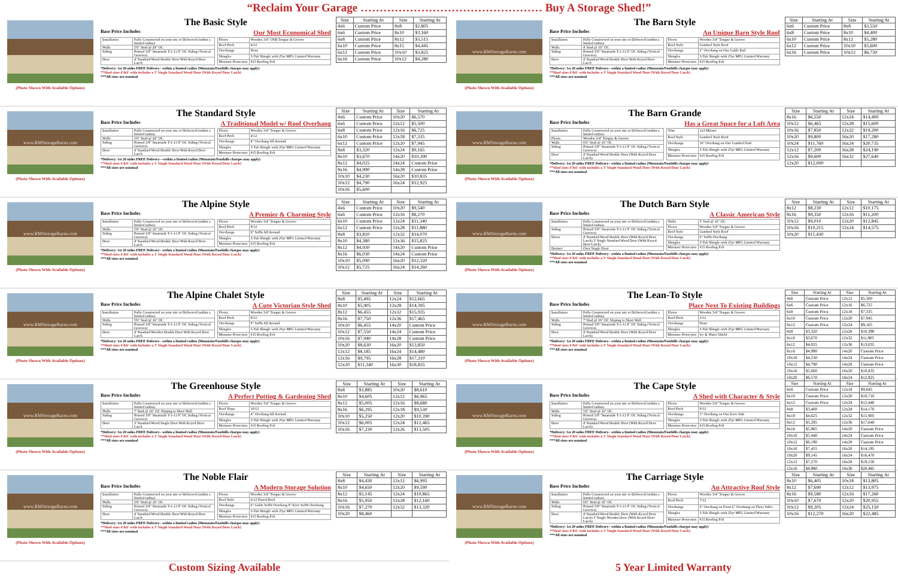“Reclaim Your Garage ………………………………………… Buy A Storage Shed!”
(Photo Shown With Available Options)
The Basic Style
Base Price Includes Our Most Economical Shed
| Installation | Fully Constructed on your site or Delivered (within a limited radius) |
| Walls | 5'6" Stud @ 24" OC |
| Siding | Primed 3/8" Smartside T-1-11 8" OC Siding (Vertical Grooves) |
| Door | 4' Standard Wood Double Door With Keyed Door Latch |
| Floors | Wooden 3/4" OSB Tongue & Groove |
| Roof Pitch | 4/12 |
| Overhangs | None |
| Shingles | 3-Tab Shingle with 25yr MFG Limited Warranty |
| Moisture Protection | #15 Roofing Felt |
*Delivery: 1st 20 miles FREE Delivery– within a limited radius (Mountain/Foothills charges may apply)
**Shed sizes 4'&6' wide includes a 3' Single Standard Wood Door (With Keyed Door Latch)
***All sizes are nominal
| Size | Starting At | Size | Starting At |
| --- | --- | --- | --- |
| 4x6 | Custom Price | 8x8 | $2,805 |
| 6x6 | Custom Price | 8x10 | $3,160 |
| 6x8 | Custom Price | 8x12 | $3,515 |
| 6x10 | Custom Price | 8x15 | $4,445 |
| 6x12 | Custom Price | 10x10 | $3,825 |
| 6x16 | Custom Price | 10x12 | $4,280 |
www.RMStorageBarns.com
(Photo Shown With Available Options)
The Standard Style
Base Price Includes A Traditional Model w/ Roof Overhang
| Installation | Fully Constructed on your site or Delivered (within a limited radius) |
| Walls | 5'6" Stud @ 24" OC |
| Siding | Primed 3/8" Smartside T-1-11 8" OC Siding (Vertical Grooves) |
| Door | 4' Standard Wood Double Door With Keyed Door Latch |
| Floors | Wooden 3/4" Tongue & Groove |
| Roof Pitch | 4/12 |
| Overhangs | 4" Overhang All Around |
| Shingles | 3-Tab Shingle with 25yr MFG Limited Warranty |
| Moisture Protection | #15 Roofing Felt |
*Delivery: 1st 20 miles FREE Delivery—within a limited radius (Mountain/Foothills charges may apply)
**Shed sizes 4'&6' wide includes a 3' Single Standard Wood Door (With Keyed Door Latch)
***All sizes are nominal
| Size | Starting At | Size | Starting At |
| --- | --- | --- | --- |
| 4x6 | Custom Price | 10x20 | $6,570 |
| 6x6 | Custom Price | 12x12 | $5,500 |
| 6x8 | Custom Price | 12x16 | $6,725 |
| 6x10 | Custom Price | 12x18 | $7,335 |
| 6x12 | Custom Price | 12x20 | $7,945 |
| 8x8 | $3,320 | 12x24 | $9,165 |
| 8x10 | $3,670 | 14x20 | $10,390 |
| 8x12 | $4,025 | 14x24 | Custom Price |
| 8x16 | $4,990 | 14x28 | Custom Price |
| 10x10 | $4,230 | 16x20 | $10,835 |
| 10x12 | $4,790 | 16x24 | $12,925 |
| 10x16 | $5,600 | | |
www.RMStorageBarns.com
(Photo Shown With Available Options)
The Alpine Style
Base Price Includes A Premier & Charming Style
| Installation | Fully Constructed on your site or Delivered (within a limited radius) |
| Walls | 5'6" Stud @ 16" OC |
| Siding | Primed 3/8" Smartside T-1-11 8" OC Siding (Vertical Grooves) |
| Door | 4' Standard Wood Double Door With Keyed Door Latch |
| Floors | Wooden 3/4" Tongue & Groove |
| Roof Pitch | 8/12 |
| Overhangs | 9" Soffit All Around |
| Shingles | 3-Tab Shingle with 25yr MFG Limited Warranty |
| Moisture Protection | #15 Roofing Felt |
*Delivery: 1st 20 miles FREE Delivery– within a limited radius (Mountain/Foothills charges may apply)
**Shed sizes 4'&6' wide includes a 3' Single Standard Wood Door (With Keyed Door Latch)
***All sizes are nominal
| Size | Starting At | Size | Starting At |
| --- | --- | --- | --- |
| 4x6 | Custom Price | 10x20 | $9,540 |
| 6x6 | Custom Price | 12x16 | $8,270 |
| 6x10 | Custom Price | 12x24 | $11,340 |
| 6x12 | Custom Price | 12x28 | $11,880 |
| 8x8 | $3,810 | 12x32 | $14,070 |
| 8x10 | $4,380 | 12x36 | $15,825 |
| 8x12 | $4,930 | 14x20 | Custom Price |
| 8x16 | $6,030 | 14x24 | Custom Price |
| 10x10 | $5,090 | 16x20 | $12,320 |
| 10x12 | $5,725 | 16x24 | $14,260 |
www.RMStorageBarns.com
(Photo Shown With Available Options)
The Alpine Chalet Style
Base Price Includes A Cute Victorian Style Shed
| Installation | Fully Constructed on your site or Delivered (within a limited radius) |
| Walls | 5'6" Stud @ 16" OC |
| Siding | Primed 3/8" Smartside T-1-11 8" OC Siding (Vertical Grooves) |
| Door | 4' Standard Wooden Double Door With Keyed Door Latch |
| Floors | Wooden 3/4" Tongue & Groove |
| Roof Pitch | 8/12 |
| Overhangs | 9" Soffit All Around |
| Shingles | 3-Tab Shingle with 25yr MFG Limited Warranty |
| Moisture Protection | #15 Roofing Felt |
*Delivery: 1st 20 miles FREE Delivery– within a limited radius (Mountain/Foothills charges may apply)
**Shed sizes 4'&6' wide includes a 3' Single Standard Wood Door (With Keyed Door Latch)
***All sizes are nominal
| Size | Starting At | Size | Starting At |
| --- | --- | --- | --- |
| 8x8 | $5,495 | 12x24 | $12,665 |
| 8x10 | $5,905 | 12x28 | $14,395 |
| 8x12 | $6,455 | 12x32 | $15,935 |
| 8x16 | $7,750 | 12x36 | $17,465 |
| 10x10 | $6,455 | 14x20 | Custom Price |
| 10x12 | $7,550 | 14x24 | Custom Price |
| 10x16 | $7,940 | 14x28 | Custom Price |
| 10x20 | $8,630 | 16x20 | $13,850 |
| 12x12 | $8,185 | 16x24 | $14,480 |
| 12x16 | $9,795 | 16x28 | $17,310 |
| 12x20 | $11,340 | 16x30 | $18,835 |
www.RMStorageBarns.com
(Photo Shown With Available Options)
The Greenhouse Style
Base Price Includes A Perfect Potting & Gardening Shed
| Installation | Fully Constructed on your site or Delivered (within a limited radius) |
| Walls | 7' Stud @ 16" OC Sloping to Short Wall |
| Siding | Primed 3/8" Smartside T-1-11 8" OC Siding (Vertical Grooves) |
| Door | 3' Standard Wood Single Door With Keyed Door Latch |
| Floors | Wooden 3/4" Tongue & Groove |
| Roof Slope | 10/12 |
| Overhangs | 4" Overhang All Around |
| Shingles | 3-Tab Shingle with 25yr MFG Limited Warranty |
| Moisture Protection | #15 Roofing Felt |
*Delivery: 1st 20 miles FREE Delivery– within a limited radius (Mountain/Foothills charges may apply)
**Shed sizes 4'&6' wide includes a 3' Single Standard Wood Door (With Keyed Door Latch)
***All sizes are nominal
| Size | Starting At | Size | Starting At |
| --- | --- | --- | --- |
| 8x8 | $3,885 | 10x20 | $8,610 |
| 8x10 | $4,605 | 12x12 | $6,965 |
| 8x12 | $5,005 | 12x16 | $8,680 |
| 8x16 | $6,295 | 12x18 | $9,530 |
| 10x10 | $5,250 | 12x20 | $10,390 |
| 10x12 | $6,005 | 12x24 | $12,465 |
| 10x16 | $7,230 | 12x26 | $13,505 |
www.RMStorageBarns.com
(Photo Shown With Available Options)
The Noble Flair
Base Price Includes A Modern Storage Solution
| Installation | Fully Constructed on your site or Delivered (within a limited radius) |
| Walls | 5'6" Stud @ 16" OC |
| Siding | Primed 3/8" Smartside T-1-11 8" OC Siding (Vertical Grooves) |
| Door | 4' Standard Wood Double Door With Keyed Door Latch |
| Floors | Wooden 3/4" Tongue & Groove |
| Roof Style | 6/12 Flared Roof |
| Overhangs | 6" Gable Soffit Overhang 8" Eave Soffit Overhang |
| Shingles | 3-Tab Shingle with 25yr MFG Limited Warranty |
| Moisture Protection | #15 Roofing Felt |
*Delivery: 1st 20 miles FREE Delivery– within a limited radius (Mountain/Foothills charges may apply)
**Shed sizes 4'&6' wide includes a 3' Single Standard Wood Door (With Keyed Door Latch)
***All sizes are nominal
| Size | Starting At | Size | Starting At |
| --- | --- | --- | --- |
| 8x8 | $4,430 | 12x12 | $6,995 |
| 8x10 | $4,650 | 12x20 | $9,590 |
| 8x12 | $5,145 | 12x24 | $10,865 |
| 8x16 | $5,950 | 12x28 | $12,160 |
| 10x16 | $7,270 | 12x32 | $13,320 |
| 10x20 | $8,460 | | |
www.RMStorageBarns.com
(Photo Shown With Available Options)
The Barn Style
Base Price Includes An Unique Barn Style Roof
| Installation | Fully Constructed on your site or Delivered (within a limited radius) |
| Walls | 4' Stud @ 16" OC |
| Siding | Primed 3/8" Smartside T-1-11 8" OC Siding (Vertical Grooves) |
| Door | 4' Standard Wood Double Door With Keyed Door Latch |
| Floors | Wooden 3/4" Tongue & Groove |
| Roof Style | Gambrel Style Roof |
| Overhangs | 2" Overhang on One Gable End |
| Shingles | 3-Tab Shingle with 25yr MFG Limited Warranty |
| Moisture Protection | #15 Roofing Felt |
*Delivery: 1st 20 miles FREE Delivery– within a limited radius (Mountain/Foothills charges may apply)
**Shed sizes 4'&6' wide includes a 3' Single Standard Wood Door (With Keyed Door Latch)
***All sizes are nominal
| Size | Starting At | Size | Starting At |
| --- | --- | --- | --- |
| 6x6 | Custom Price | 8x8 | $3,550 |
| 6x8 | Custom Price | 8x10 | $4,400 |
| 6x10 | Custom Price | 8x12 | $5,280 |
| 6x12 | Custom Price | 10x10 | $5,600 |
| 6x16 | Custom Price | 10x12 | $6,720 |
www.RMStorageBarns.com
(Photo Shown With Available Options)
The Barn Grande
Base Price Includes Has a Great Space for a Loft Area
| Installation | Fully Constructed on your site or Delivered (within a limited radius) |
| Floors | Wooden 3/4" Tongue & Groove |
| Walls | 6'6" Stud @ 16" OC |
| Siding | Primed 3/8" Smartside T-1-11 8" OC Siding (Vertical Grooves) |
| Door | 4' Standard Wood Double Door (With Keyed Door Latch) |
| Trim | 1x3 Miratec |
| Roof Style | Gambrel Style Roof |
| Overhangs | 16" Overhang on One Gambrel End |
| Shingles | 3-Tab Shingle with 25yr MFG Limited Warranty |
| Moisture Protection | #15 Roofing Felt |
*Delivery: 1st 20 miles FREE Delivery– within a limited radius (Mountain/Foothills charges may apply)
**Shed sizes 4'&6' wide includes a 3' Single Standard Wood Door (With Keyed Door Latch)
***All sizes are nominal
| Size | Starting At | Size | Starting At |
| --- | --- | --- | --- |
| 8x16 | $6,550 | 12x24 | $14,400 |
| 10x12 | $6,465 | 12x28 | $15,600 |
| 10x16 | $7,850 | 12x32 | $19,200 |
| 10x20 | $9,800 | 16x20 | $17,280 |
| 10x24 | $11,760 | 16x24 | $20,735 |
| 12x12 | $7,200 | 16x28 | $24,190 |
| 12x16 | $9,600 | 16x32 | $27,640 |
| 12x20 | $12,000 | | |
www.RMStorageBarns.com
(Photo Shown With Available Options)
The Dutch Barn Style
Base Price Includes A Classic American Style
| Installation | Fully Constructed on your site or Delivered (within a limited radius) |
| Siding | Primed 3/8" Smartside T-1-11 8" OC Siding (Vertical Grooves) |
| Doors | 4' Standard Wood Double Door (With Keyed Door Latch) 3' Single Standard Wood Door (With Keyed Door Latch) |
| Dormer | Over Single Door |
| Walls | 5' Stud @ 16" OC |
| Floors | Wooden 3/4" Tongue & Groove |
| Roof Style | Gambrel Style Roof |
| Overhangs | 6" Soffit Overhang |
| Shingles | 3-Tab Shingle with 25yr MFG Limited Warranty |
| Moisture Protection | #15 Roofing Felt |
*Delivery: 1st 20 miles FREE Delivery– within a limited radius (Mountain/Foothills charges may apply)
**Shed sizes 4'&6' wide includes a 3' Single Standard Wood Door (With Keyed Door Latch)
***All sizes are nominal
| Size | Starting At | Size | Starting At |
| --- | --- | --- | --- |
| 8x12 | $8,230 | 12x12 | $10,175 |
| 8x16 | $9,350 | 12x16 | $11,200 |
| 10x12 | $9,010 | 12x20 | $12,845 |
| 10x16 | $10,215 | 12x24 | $14,575 |
| 10x20 | $11,430 | | |
www.RMStorageBarns.com
(Photo Shown With Available Options)
The Lean-To Style
Base Price Includes Place Next To Existing Buildings
| Installation | Fully Constructed on your site or Delivered (within a limited radius) |
| Walls | 7' Stud @ 16" OC Sloping to Short Wall |
| Siding | Primed 3/8" Smartside T-1-11 8" OC Siding (Vertical Grooves) |
| Door | 4' Standard Wood Double Door (With Keyed Door Latch) |
| Floors | Wooden 3/4" Tongue & Groove |
| Roof Pitch | 2/12 |
| Overhangs | None |
| Shingles | 3-Tab Shingle with 25yr MFG Limited Warranty |
| Moisture Protection | Ice & Water Shield |
*Delivery: 1st 20 miles FREE Delivery– within a limited radius (Mountain/Foothills charges may apply)
**Shed sizes 4'&6' wide includes a 3' Single Standard Wood Door (With Keyed Door Latch)
***All sizes are nominal
| Size | Starting At | Size | Starting At |
| --- | --- | --- | --- |
| 4x6 | Custom Price | 12x12 | $5,500 |
| 6x6 | Custom Price | 12x16 | $6,725 |
| 6x8 | Custom Price | 12x18 | $7,335 |
| 6x10 | Custom Price | 12x20 | $7,945 |
| 6x12 | Custom Price | 12x24 | $9,165 |
| 8x8 | $3,320 | 12x28 | $10,390 |
| 8x10 | $3,670 | 12x32 | $11,905 |
| 8x12 | $4,025 | 12x36 | $13,035 |
| 8x16 | $4,990 | 14x20 | Custom Price |
| 10x10 | $4,230 | 14x24 | Custom Price |
| 10x12 | $4,790 | 14x28 | Custom Price |
| 10x16 | $5,600 | 16x20 | $10,835 |
| 10x20 | $6,570 | 16x24 | $12,925 |
www.RMStorageBarns.com
(Photo Shown With Available Options)
The Cape Style
Base Price Includes A Shed with Character & Style
| Installation | Fully Constructed on your site or Delivered (within a limited radius) |
| Walls | 5'6" Stud @ 16" OC |
| Siding | Primed 3/8" Smartside T-1-11 8" OC Siding (Vertical Grooves) |
| Door | 4' Standard Wood Double Door (With Keyed Door Latch) |
| Floors | Wooden 3/4" Tongue & Groove |
| Roof Pitch | 8/12 |
| Overhangs | 5" Overhang on One Eave Side |
| Shingles | 3-Tab Shingle with 25yr MFG Limited Warranty |
| Moisture Protection | #15 Roofing Felt |
*Delivery: 1st 20 miles FREE Delivery– within a limited radius (Mountain/Foothills charges may apply)
**Shed sizes 4'&6' wide includes a 3' Single Standard Wood Door (With Keyed Door Latch)
***All sizes are nominal
| Size | Starting At | Size | Starting At |
| --- | --- | --- | --- |
| 6x8 | Custom Price | 12x18 | $9,845 |
| 6x10 | Custom Price | 12x20 | $10,710 |
| 6x12 | Custom Price | 12x24 | $12,440 |
| 8x8 | $3,400 | 12x28 | $14,170 |
| 8x10 | $4,625 | 12x32 | $15,905 |
| 8x12 | $5,295 | 12x36 | $17,640 |
| 8x16 | $5,965 | 14x20 | Custom Price |
| 10x10 | $5,440 | 14x24 | Custom Price |
| 10x12 | $6,190 | 14x28 | Custom Price |
| 10x16 | $7,455 | 16x20 | $14,195 |
| 10x20 | $9,145 | 16x24 | $16,470 |
| 12x12 | $7,270 | 16x28 | $19,150 |
| 12x16 | $8,980 | 16x30 | $20,485 |
www.RMStorageBarns.com
(Photo Shown With Available Options)
The Carriage Style
Base Price Includes An Attractive Roof Style
| Installation | Fully Constructed on your site or Delivered (within a limited radius) |
| Walls | 6'6" Stud @ 16" OC |
| Siding | Primed 3/8" Smartside T-1-11 8" OC Siding (Vertical Grooves) |
| Door | 4' Standard Wood Double Door (With Keyed Door Latch) 3' Single Wooden Door (With Keyed Door Latch) |
| Floors | Wooden 3/4" Tongue & Groove |
| Roof Pitch | 7/12 |
| Overhangs | 6" Overhang on Front 6" Overhang on Three Sides |
| Shingles | 3-Tab Shingle with 25yr MFG Limited Warranty |
| Moisture Protection | #15 Roofing Felt |
*Delivery: 1st 20 miles FREE Delivery– within a limited radius (Mountain/Foothills charges may apply)
**Shed sizes 4'&6' wide includes a 3' Single Standard Wood Door (With Keyed Door Latch)
***All sizes are nominal
| Size | Starting At | Size | Starting At |
| --- | --- | --- | --- |
| 8x10 | $6,405 | 10x18 | $13,805 |
| 8x12 | $7,690 | 12x12 | $13,975 |
| 8x16 | $9,580 | 12x16 | $17,260 |
| 10x10 | $7,670 | 12x20 | $20,955 |
| 10x12 | $9,205 | 12x24 | $25,150 |
| 10x16 | $12,270 | 16x20 | $22,485 |
Custom Sizing Available 5 Year Limited Warranty